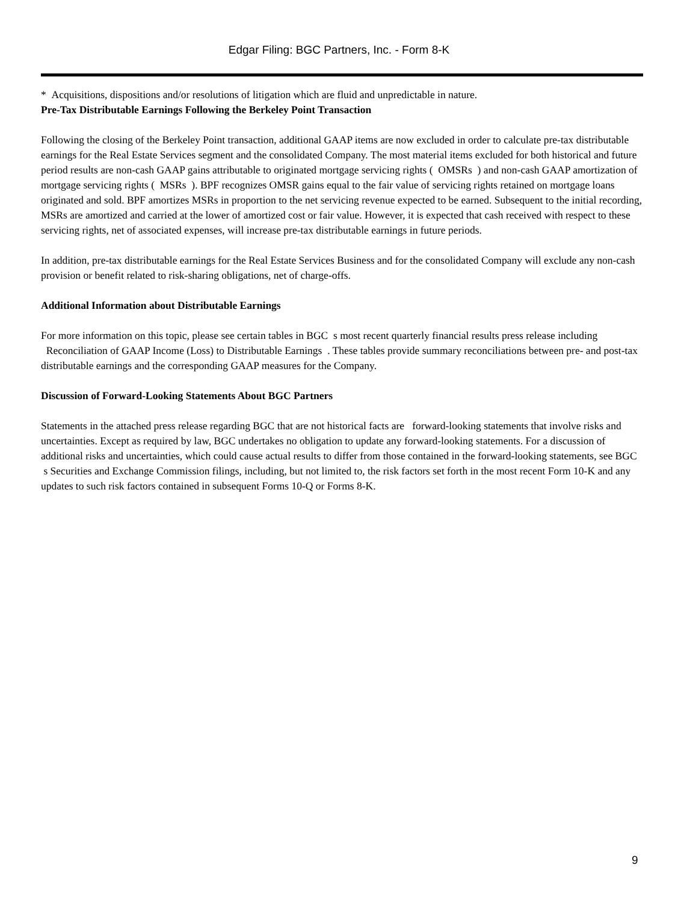Edgar Filing: BGC Partners, Inc. - Form 8-K
* Acquisitions, dispositions and/or resolutions of litigation which are fluid and unpredictable in nature.
Pre-Tax Distributable Earnings Following the Berkeley Point Transaction
Following the closing of the Berkeley Point transaction, additional GAAP items are now excluded in order to calculate pre-tax distributable earnings for the Real Estate Services segment and the consolidated Company. The most material items excluded for both historical and future period results are non-cash GAAP gains attributable to originated mortgage servicing rights ( OMSRs ) and non-cash GAAP amortization of mortgage servicing rights ( MSRs ). BPF recognizes OMSR gains equal to the fair value of servicing rights retained on mortgage loans originated and sold. BPF amortizes MSRs in proportion to the net servicing revenue expected to be earned. Subsequent to the initial recording, MSRs are amortized and carried at the lower of amortized cost or fair value. However, it is expected that cash received with respect to these servicing rights, net of associated expenses, will increase pre-tax distributable earnings in future periods.
In addition, pre-tax distributable earnings for the Real Estate Services Business and for the consolidated Company will exclude any non-cash provision or benefit related to risk-sharing obligations, net of charge-offs.
Additional Information about Distributable Earnings
For more information on this topic, please see certain tables in BGC s most recent quarterly financial results press release including Reconciliation of GAAP Income (Loss) to Distributable Earnings . These tables provide summary reconciliations between pre- and post-tax distributable earnings and the corresponding GAAP measures for the Company.
Discussion of Forward-Looking Statements About BGC Partners
Statements in the attached press release regarding BGC that are not historical facts are forward-looking statements that involve risks and uncertainties. Except as required by law, BGC undertakes no obligation to update any forward-looking statements. For a discussion of additional risks and uncertainties, which could cause actual results to differ from those contained in the forward-looking statements, see BGC s Securities and Exchange Commission filings, including, but not limited to, the risk factors set forth in the most recent Form 10-K and any updates to such risk factors contained in subsequent Forms 10-Q or Forms 8-K.
9